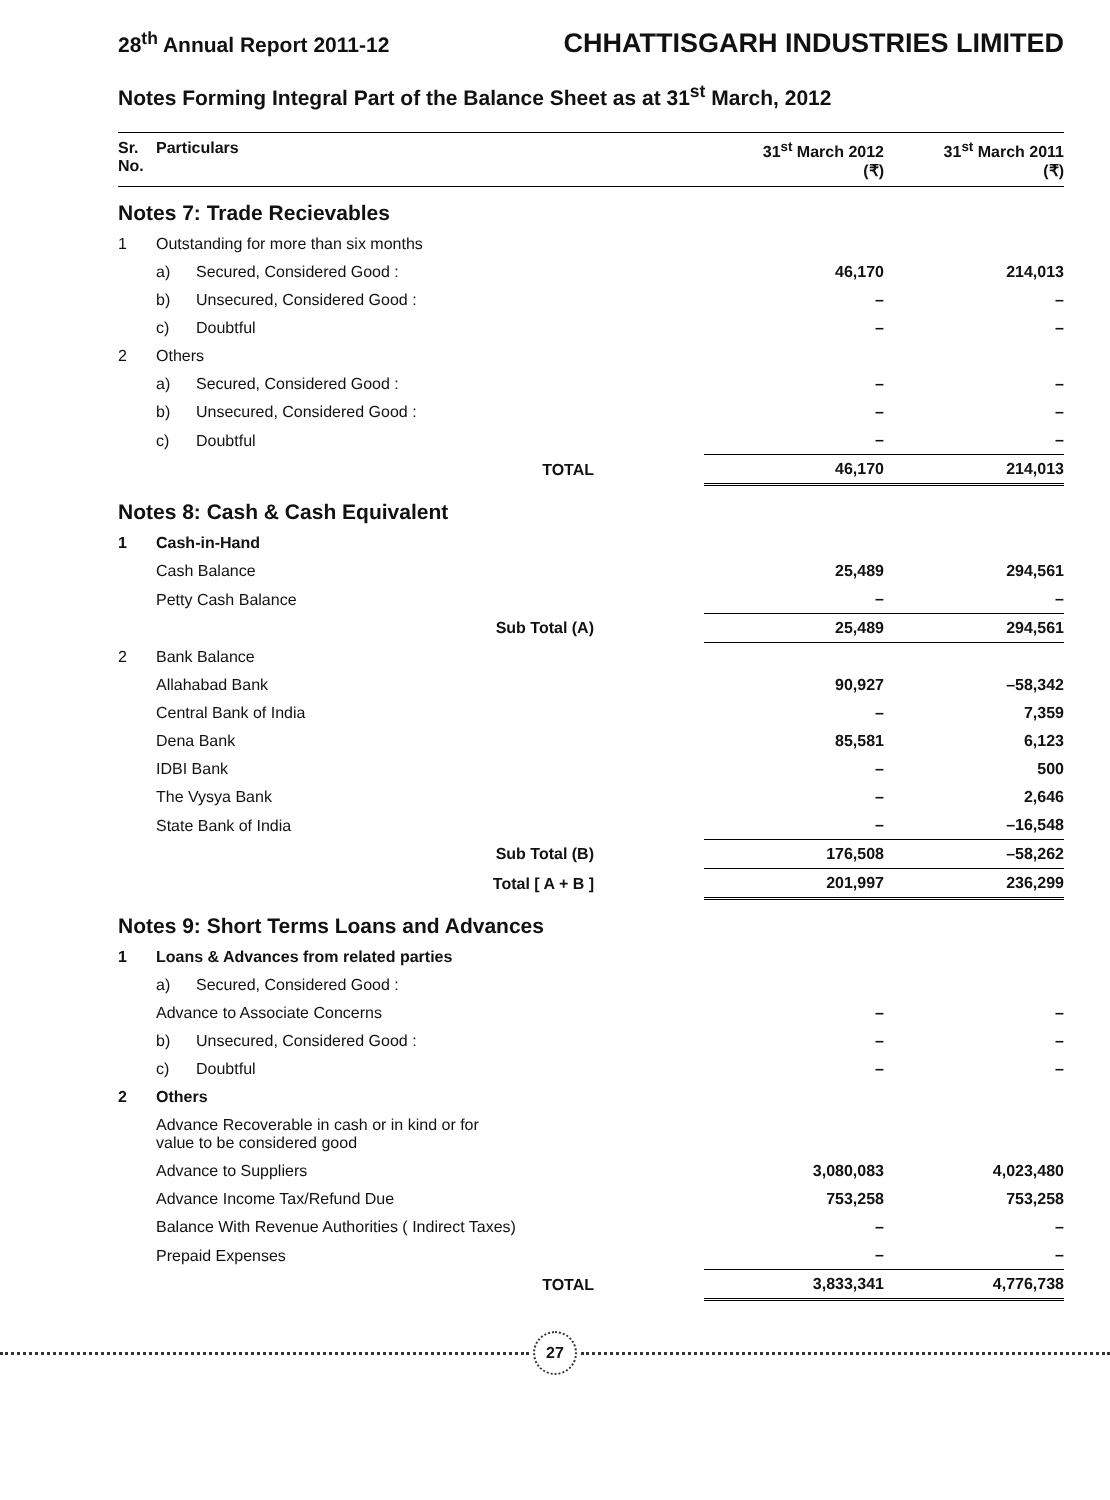28<sup>th</sup> Annual Report 2011-12 CHHATTISGARH INDUSTRIES LIMITED
Notes Forming Integral Part of the Balance Sheet as at 31<sup>st</sup> March, 2012
| Sr. No. | Particulars | | 31<sup>st</sup> March 2012 (₹) | 31<sup>st</sup> March 2011 (₹) |
| --- | --- | --- | --- | --- |
| Notes 7: Trade Recievables | | | | |
| 1 | Outstanding for more than six months | | | |
| | a) | Secured, Considered Good : | 46,170 | 214,013 |
| | b) | Unsecured, Considered Good : | – | – |
| | c) | Doubtful | – | – |
| 2 | Others | | | |
| | a) | Secured, Considered Good : | – | – |
| | b) | Unsecured, Considered Good : | – | – |
| | c) | Doubtful | – | – |
| | TOTAL | | 46,170 | 214,013 |
| Notes 8: Cash & Cash Equivalent | | | | |
| 1 | Cash-in-Hand | | | |
| | Cash Balance | | 25,489 | 294,561 |
| | Petty Cash Balance | | – | – |
| | Sub Total (A) | | 25,489 | 294,561 |
| 2 | Bank Balance | | | |
| | Allahabad Bank | | 90,927 | –58,342 |
| | Central Bank of India | | – | 7,359 |
| | Dena Bank | | 85,581 | 6,123 |
| | IDBI Bank | | – | 500 |
| | The Vysya Bank | | – | 2,646 |
| | State Bank of India | | – | –16,548 |
| | Sub Total (B) | | 176,508 | –58,262 |
| | Total [ A + B ] | | 201,997 | 236,299 |
| Notes 9: Short Terms Loans and Advances | | | | |
| 1 | Loans & Advances from related parties | | | |
| | a) | Secured, Considered Good : | | |
| | Advance to Associate Concerns | | – | – |
| | b) | Unsecured, Considered Good : | – | – |
| | c) | Doubtful | – | – |
| 2 | Others | | | |
| | Advance Recoverable in cash or in kind or for value to be considered good | | | |
| | Advance to Suppliers | | 3,080,083 | 4,023,480 |
| | Advance Income Tax/Refund Due | | 753,258 | 753,258 |
| | Balance With Revenue Authorities ( Indirect Taxes) | | – | – |
| | Prepaid Expenses | | – | – |
| | TOTAL | | 3,833,341 | 4,776,738 |
27